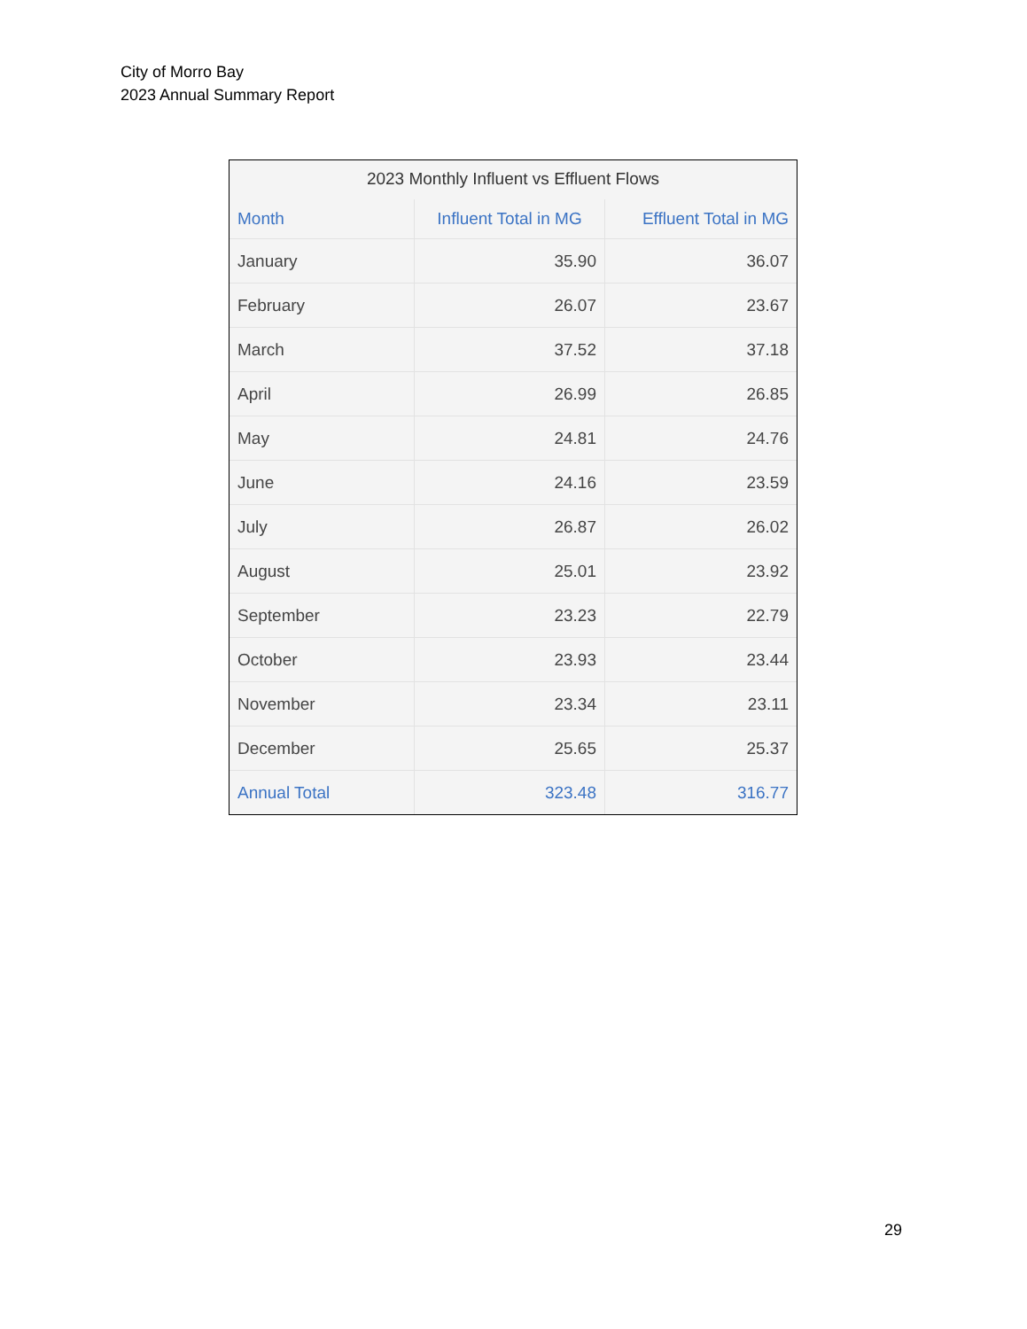City of Morro Bay
2023 Annual Summary Report
2023 Monthly Influent vs Effluent Flows
| Month | Influent Total in MG | Effluent Total in MG |
| --- | --- | --- |
| January | 35.90 | 36.07 |
| February | 26.07 | 23.67 |
| March | 37.52 | 37.18 |
| April | 26.99 | 26.85 |
| May | 24.81 | 24.76 |
| June | 24.16 | 23.59 |
| July | 26.87 | 26.02 |
| August | 25.01 | 23.92 |
| September | 23.23 | 22.79 |
| October | 23.93 | 23.44 |
| November | 23.34 | 23.11 |
| December | 25.65 | 25.37 |
| Annual Total | 323.48 | 316.77 |
29